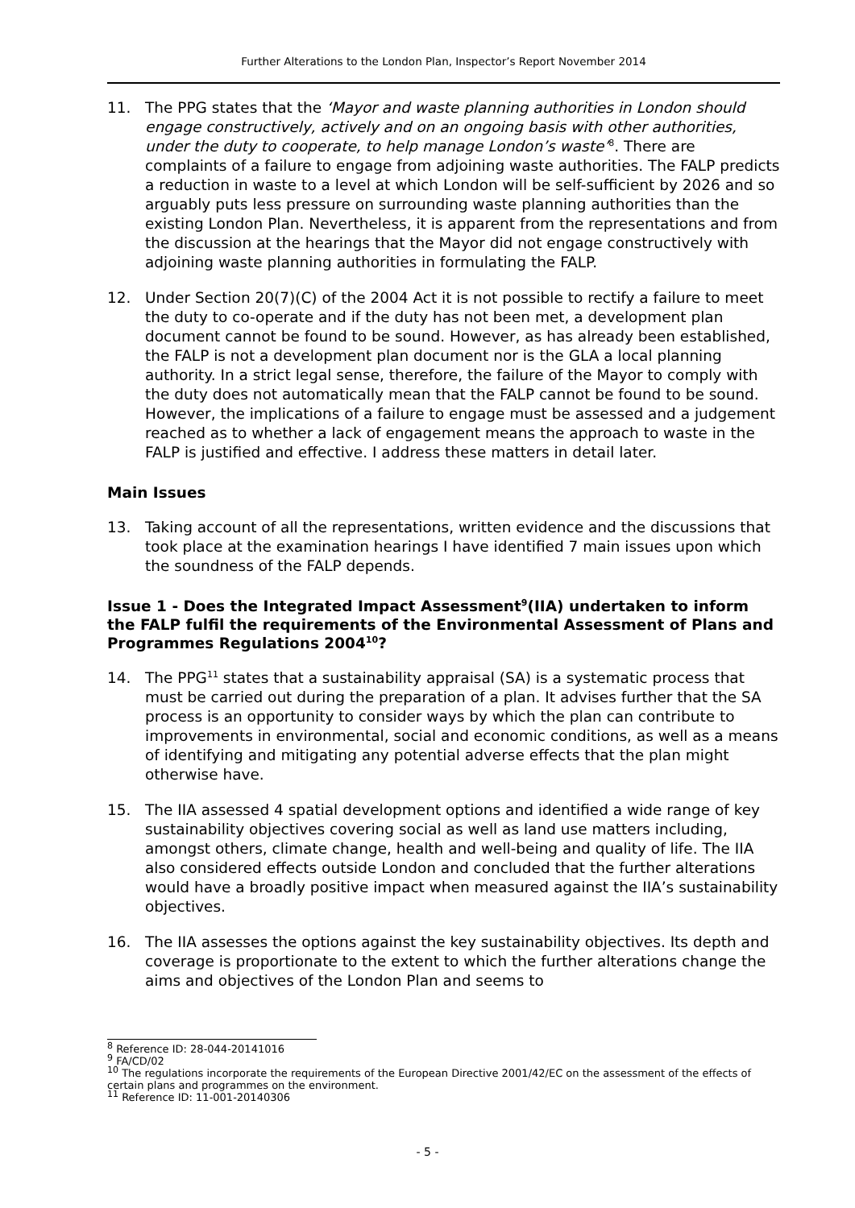Further Alterations to the London Plan, Inspector’s Report November 2014
11. The PPG states that the ‘Mayor and waste planning authorities in London should engage constructively, actively and on an ongoing basis with other authorities, under the duty to cooperate, to help manage London’s waste’<sup>8</sup>. There are complaints of a failure to engage from adjoining waste authorities. The FALP predicts a reduction in waste to a level at which London will be self-sufficient by 2026 and so arguably puts less pressure on surrounding waste planning authorities than the existing London Plan. Nevertheless, it is apparent from the representations and from the discussion at the hearings that the Mayor did not engage constructively with adjoining waste planning authorities in formulating the FALP.
12. Under Section 20(7)(C) of the 2004 Act it is not possible to rectify a failure to meet the duty to co-operate and if the duty has not been met, a development plan document cannot be found to be sound. However, as has already been established, the FALP is not a development plan document nor is the GLA a local planning authority. In a strict legal sense, therefore, the failure of the Mayor to comply with the duty does not automatically mean that the FALP cannot be found to be sound. However, the implications of a failure to engage must be assessed and a judgement reached as to whether a lack of engagement means the approach to waste in the FALP is justified and effective. I address these matters in detail later.
Main Issues
13. Taking account of all the representations, written evidence and the discussions that took place at the examination hearings I have identified 7 main issues upon which the soundness of the FALP depends.
Issue 1 - Does the Integrated Impact Assessment<sup>9</sup>(IIA) undertaken to inform the FALP fulfil the requirements of the Environmental Assessment of Plans and Programmes Regulations 2004<sup>10</sup>?
14. The PPG<sup>11</sup> states that a sustainability appraisal (SA) is a systematic process that must be carried out during the preparation of a plan. It advises further that the SA process is an opportunity to consider ways by which the plan can contribute to improvements in environmental, social and economic conditions, as well as a means of identifying and mitigating any potential adverse effects that the plan might otherwise have.
15. The IIA assessed 4 spatial development options and identified a wide range of key sustainability objectives covering social as well as land use matters including, amongst others, climate change, health and well-being and quality of life. The IIA also considered effects outside London and concluded that the further alterations would have a broadly positive impact when measured against the IIA’s sustainability objectives.
16. The IIA assesses the options against the key sustainability objectives. Its depth and coverage is proportionate to the extent to which the further alterations change the aims and objectives of the London Plan and seems to
<sup>8</sup> Reference ID: 28-044-20141016
<sup>9</sup> FA/CD/02
<sup>10</sup> The regulations incorporate the requirements of the European Directive 2001/42/EC on the assessment of the effects of certain plans and programmes on the environment.
<sup>11</sup> Reference ID: 11-001-20140306
- 5 -